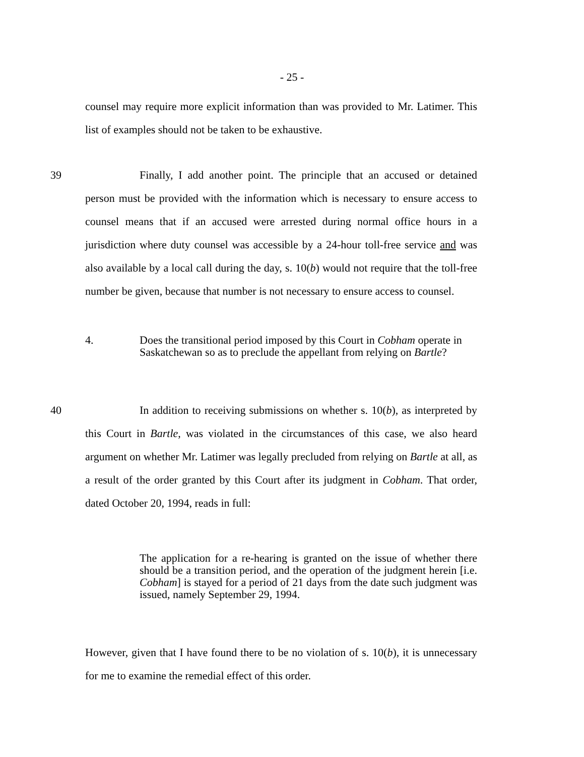- 25 -
counsel may require more explicit information than was provided to Mr. Latimer. This list of examples should not be taken to be exhaustive.
39 Finally, I add another point. The principle that an accused or detained person must be provided with the information which is necessary to ensure access to counsel means that if an accused were arrested during normal office hours in a jurisdiction where duty counsel was accessible by a 24-hour toll-free service and was also available by a local call during the day, s. 10(b) would not require that the toll-free number be given, because that number is not necessary to ensure access to counsel.
4. Does the transitional period imposed by this Court in Cobham operate in Saskatchewan so as to preclude the appellant from relying on Bartle?
40 In addition to receiving submissions on whether s. 10(b), as interpreted by this Court in Bartle, was violated in the circumstances of this case, we also heard argument on whether Mr. Latimer was legally precluded from relying on Bartle at all, as a result of the order granted by this Court after its judgment in Cobham. That order, dated October 20, 1994, reads in full:
The application for a re-hearing is granted on the issue of whether there should be a transition period, and the operation of the judgment herein [i.e. Cobham] is stayed for a period of 21 days from the date such judgment was issued, namely September 29, 1994.
However, given that I have found there to be no violation of s. 10(b), it is unnecessary for me to examine the remedial effect of this order.